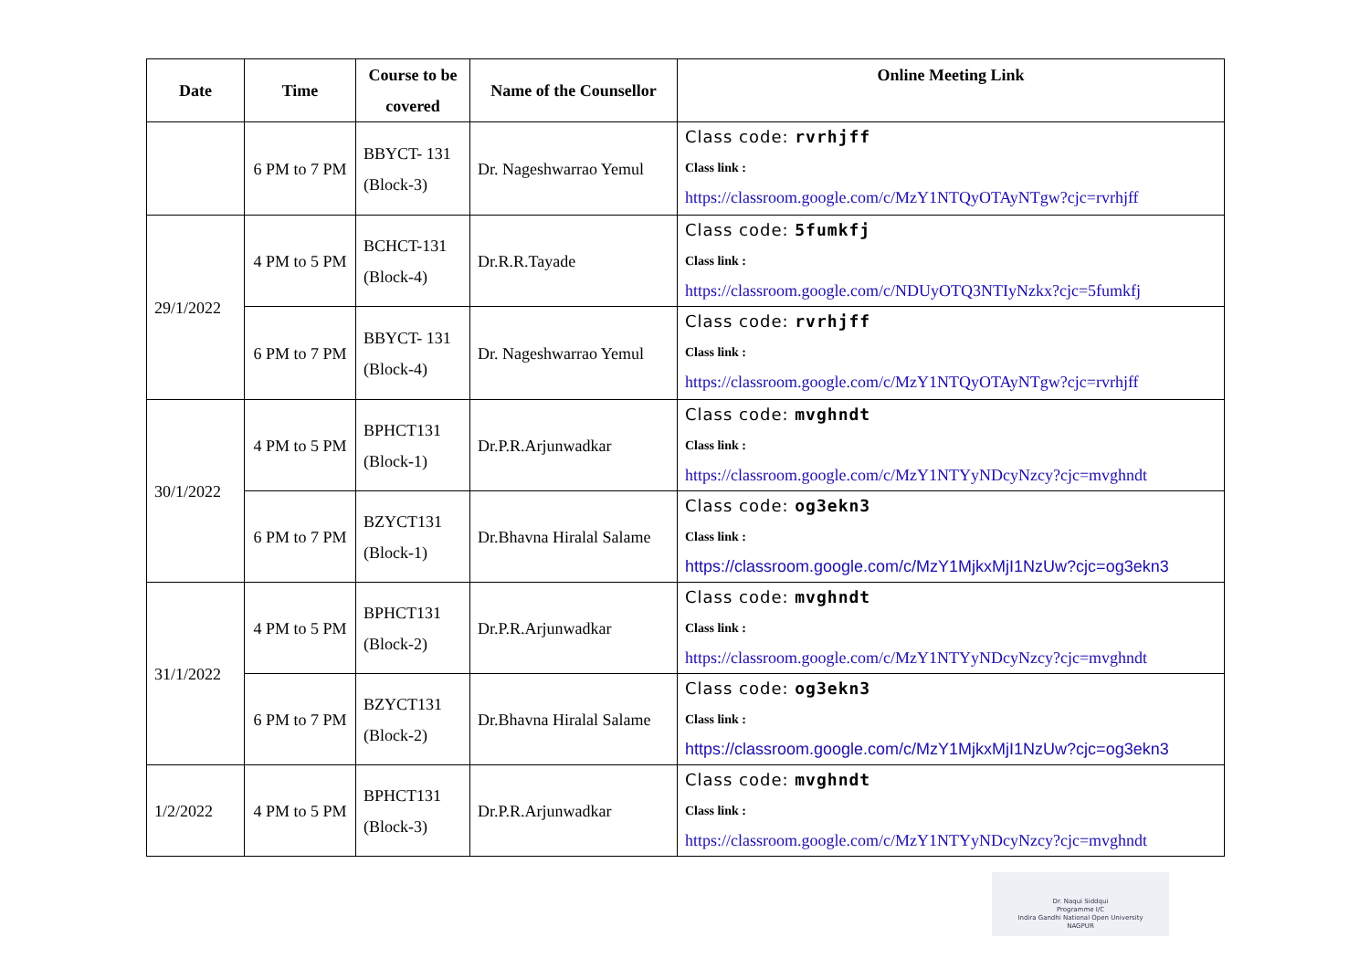| Date | Time | Course to be covered | Name of the Counsellor | Online Meeting Link |
| --- | --- | --- | --- | --- |
| | 6 PM to 7 PM | BBYCT- 131 (Block-3) | Dr. Nageshwarrao Yemul | Class code: rvrhjff Class link : https://classroom.google.com/c/MzY1NTQyOTAyNTgw?cjc=rvrhjff |
| 29/1/2022 | 4 PM to 5 PM | BCHCT-131 (Block-4) | Dr.R.R.Tayade | Class code: 5fumkfj Class link : https://classroom.google.com/c/NDUyOTQ3NTIyNzkx?cjc=5fumkfj |
| | 6 PM to 7 PM | BBYCT- 131 (Block-4) | Dr. Nageshwarrao Yemul | Class code: rvrhjff Class link : https://classroom.google.com/c/MzY1NTQyOTAyNTgw?cjc=rvrhjff |
| 30/1/2022 | 4 PM to 5 PM | BPHCT131 (Block-1) | Dr.P.R.Arjunwadkar | Class code: mvghndt Class link : https://classroom.google.com/c/MzY1NTYyNDcyNzcy?cjc=mvghndt |
| | 6 PM to 7 PM | BZYCT131 (Block-1) | Dr.Bhavna Hiralal Salame | Class code: og3ekn3 Class link : https://classroom.google.com/c/MzY1MjkxMjI1NzUw?cjc=og3ekn3 |
| 31/1/2022 | 4 PM to 5 PM | BPHCT131 (Block-2) | Dr.P.R.Arjunwadkar | Class code: mvghndt Class link : https://classroom.google.com/c/MzY1NTYyNDcyNzcy?cjc=mvghndt |
| | 6 PM to 7 PM | BZYCT131 (Block-2) | Dr.Bhavna Hiralal Salame | Class code: og3ekn3 Class link : https://classroom.google.com/c/MzY1MjkxMjI1NzUw?cjc=og3ekn3 |
| 1/2/2022 | 4 PM to 5 PM | BPHCT131 (Block-3) | Dr.P.R.Arjunwadkar | Class code: mvghndt Class link : https://classroom.google.com/c/MzY1NTYyNDcyNzcy?cjc=mvghndt |
Dr. Naqui Siddqui
Programme I/C
Indira Gandhi National Open University
NAGPUR